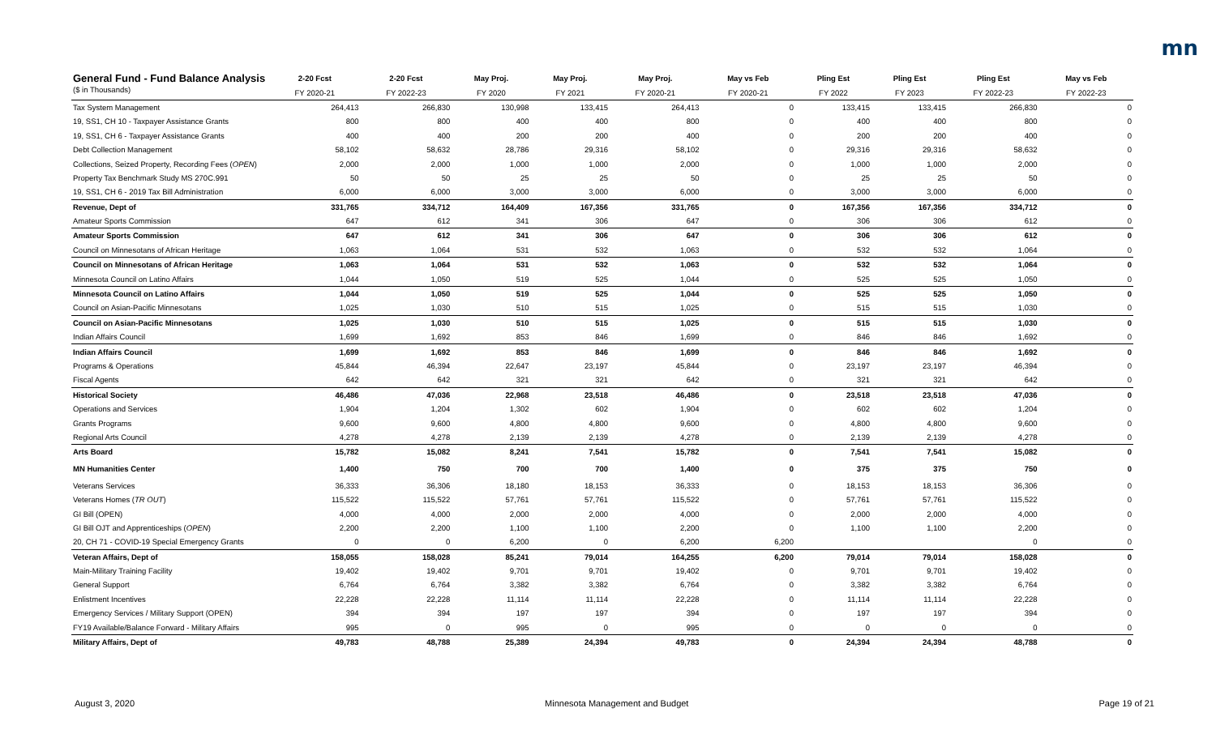mn
| General Fund - Fund Balance Analysis | 2-20 Fcst | 2-20 Fcst | May Proj. | May Proj. | May Proj. | May vs Feb | Pling Est | Pling Est | Pling Est | May vs Feb |
| --- | --- | --- | --- | --- | --- | --- | --- | --- | --- | --- |
| ($ in Thousands) | FY 2020-21 | FY 2022-23 | FY 2020 | FY 2021 | FY 2020-21 | FY 2020-21 | FY 2022 | FY 2023 | FY 2022-23 | FY 2022-23 |
| Tax System Management | 264,413 | 266,830 | 130,998 | 133,415 | 264,413 | 0 | 133,415 | 133,415 | 266,830 | 0 |
| 19, SS1, CH 10 - Taxpayer Assistance Grants | 800 | 800 | 400 | 400 | 800 | 0 | 400 | 400 | 800 | 0 |
| 19, SS1, CH 6 - Taxpayer Assistance Grants | 400 | 400 | 200 | 200 | 400 | 0 | 200 | 200 | 400 | 0 |
| Debt Collection Management | 58,102 | 58,632 | 28,786 | 29,316 | 58,102 | 0 | 29,316 | 29,316 | 58,632 | 0 |
| Collections, Seized Property, Recording Fees ( OPEN ) | 2,000 | 2,000 | 1,000 | 1,000 | 2,000 | 0 | 1,000 | 1,000 | 2,000 | 0 |
| Property Tax Benchmark Study MS 270C.991 | 50 | 50 | 25 | 25 | 50 | 0 | 25 | 25 | 50 | 0 |
| 19, SS1, CH 6 - 2019 Tax Bill Administration | 6,000 | 6,000 | 3,000 | 3,000 | 6,000 | 0 | 3,000 | 3,000 | 6,000 | 0 |
| Revenue, Dept of | 331,765 | 334,712 | 164,409 | 167,356 | 331,765 | 0 | 167,356 | 167,356 | 334,712 | 0 |
| Amateur Sports Commission | 647 | 612 | 341 | 306 | 647 | 0 | 306 | 306 | 612 | 0 |
| Amateur Sports Commission | 647 | 612 | 341 | 306 | 647 | 0 | 306 | 306 | 612 | 0 |
| Council on Minnesotans of African Heritage | 1,063 | 1,064 | 531 | 532 | 1,063 | 0 | 532 | 532 | 1,064 | 0 |
| Council on Minnesotans of African Heritage | 1,063 | 1,064 | 531 | 532 | 1,063 | 0 | 532 | 532 | 1,064 | 0 |
| Minnesota Council on Latino Affairs | 1,044 | 1,050 | 519 | 525 | 1,044 | 0 | 525 | 525 | 1,050 | 0 |
| Minnesota Council on Latino Affairs | 1,044 | 1,050 | 519 | 525 | 1,044 | 0 | 525 | 525 | 1,050 | 0 |
| Council on Asian-Pacific Minnesotans | 1,025 | 1,030 | 510 | 515 | 1,025 | 0 | 515 | 515 | 1,030 | 0 |
| Council on Asian-Pacific Minnesotans | 1,025 | 1,030 | 510 | 515 | 1,025 | 0 | 515 | 515 | 1,030 | 0 |
| Indian Affairs Council | 1,699 | 1,692 | 853 | 846 | 1,699 | 0 | 846 | 846 | 1,692 | 0 |
| Indian Affairs Council | 1,699 | 1,692 | 853 | 846 | 1,699 | 0 | 846 | 846 | 1,692 | 0 |
| Programs & Operations | 45,844 | 46,394 | 22,647 | 23,197 | 45,844 | 0 | 23,197 | 23,197 | 46,394 | 0 |
| Fiscal Agents | 642 | 642 | 321 | 321 | 642 | 0 | 321 | 321 | 642 | 0 |
| Historical Society | 46,486 | 47,036 | 22,968 | 23,518 | 46,486 | 0 | 23,518 | 23,518 | 47,036 | 0 |
| Operations and Services | 1,904 | 1,204 | 1,302 | 602 | 1,904 | 0 | 602 | 602 | 1,204 | 0 |
| Grants Programs | 9,600 | 9,600 | 4,800 | 4,800 | 9,600 | 0 | 4,800 | 4,800 | 9,600 | 0 |
| Regional Arts Council | 4,278 | 4,278 | 2,139 | 2,139 | 4,278 | 0 | 2,139 | 2,139 | 4,278 | 0 |
| Arts Board | 15,782 | 15,082 | 8,241 | 7,541 | 15,782 | 0 | 7,541 | 7,541 | 15,082 | 0 |
| MN Humanities Center | 1,400 | 750 | 700 | 700 | 1,400 | 0 | 375 | 375 | 750 | 0 |
| Veterans Services | 36,333 | 36,306 | 18,180 | 18,153 | 36,333 | 0 | 18,153 | 18,153 | 36,306 | 0 |
| Veterans Homes ( TR OUT ) | 115,522 | 115,522 | 57,761 | 57,761 | 115,522 | 0 | 57,761 | 57,761 | 115,522 | 0 |
| GI Bill (OPEN) | 4,000 | 4,000 | 2,000 | 2,000 | 4,000 | 0 | 2,000 | 2,000 | 4,000 | 0 |
| GI Bill OJT and Apprenticeships ( OPEN ) | 2,200 | 2,200 | 1,100 | 1,100 | 2,200 | 0 | 1,100 | 1,100 | 2,200 | 0 |
| 20, CH 71 - COVID-19 Special Emergency Grants | 0 | 0 | 6,200 | 0 | 6,200 | 6,200 | | | 0 | 0 |
| Veteran Affairs, Dept of | 158,055 | 158,028 | 85,241 | 79,014 | 164,255 | 6,200 | 79,014 | 79,014 | 158,028 | 0 |
| Main-Military Training Facility | 19,402 | 19,402 | 9,701 | 9,701 | 19,402 | 0 | 9,701 | 9,701 | 19,402 | 0 |
| General Support | 6,764 | 6,764 | 3,382 | 3,382 | 6,764 | 0 | 3,382 | 3,382 | 6,764 | 0 |
| Enlistment Incentives | 22,228 | 22,228 | 11,114 | 11,114 | 22,228 | 0 | 11,114 | 11,114 | 22,228 | 0 |
| Emergency Services / Military Support (OPEN) | 394 | 394 | 197 | 197 | 394 | 0 | 197 | 197 | 394 | 0 |
| FY19 Available/Balance Forward - Military Affairs | 995 | 0 | 995 | 0 | 995 | 0 | 0 | 0 | 0 | 0 |
| Military Affairs, Dept of | 49,783 | 48,788 | 25,389 | 24,394 | 49,783 | 0 | 24,394 | 24,394 | 48,788 | 0 |
August 3, 2020 Minnesota Management and Budget Page 19 of 21